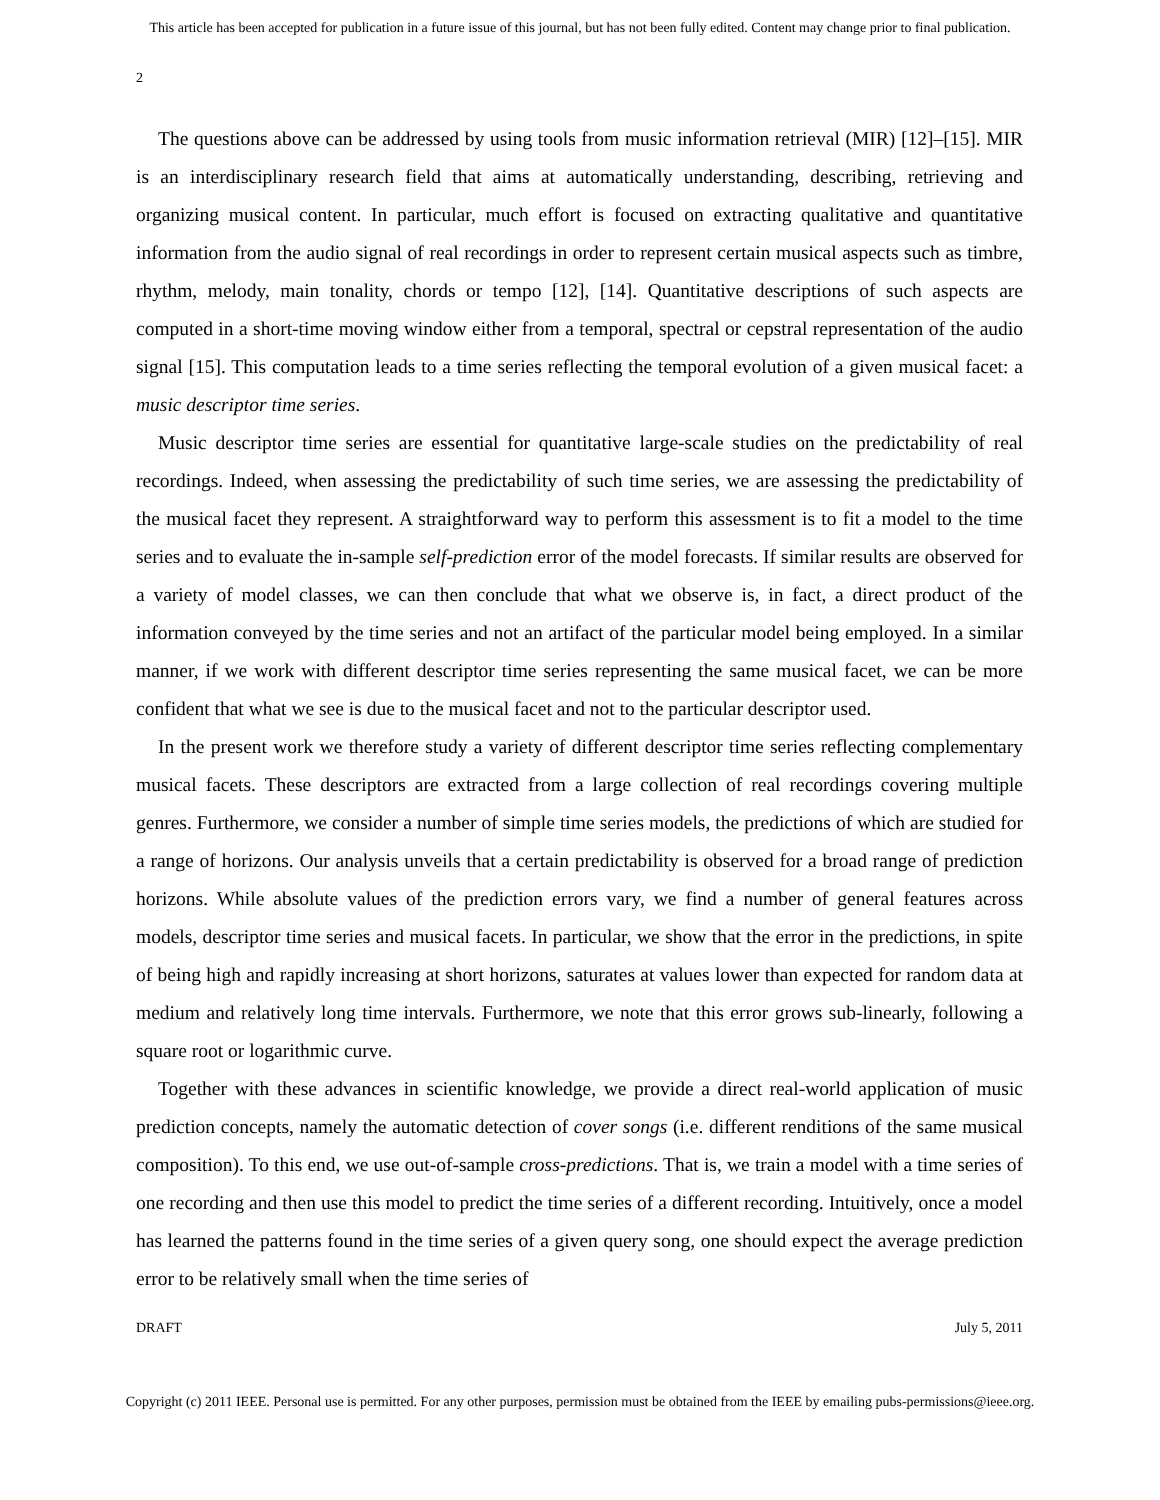This article has been accepted for publication in a future issue of this journal, but has not been fully edited. Content may change prior to final publication.
2
The questions above can be addressed by using tools from music information retrieval (MIR) [12]–[15]. MIR is an interdisciplinary research field that aims at automatically understanding, describing, retrieving and organizing musical content. In particular, much effort is focused on extracting qualitative and quantitative information from the audio signal of real recordings in order to represent certain musical aspects such as timbre, rhythm, melody, main tonality, chords or tempo [12], [14]. Quantitative descriptions of such aspects are computed in a short-time moving window either from a temporal, spectral or cepstral representation of the audio signal [15]. This computation leads to a time series reflecting the temporal evolution of a given musical facet: a music descriptor time series.
Music descriptor time series are essential for quantitative large-scale studies on the predictability of real recordings. Indeed, when assessing the predictability of such time series, we are assessing the predictability of the musical facet they represent. A straightforward way to perform this assessment is to fit a model to the time series and to evaluate the in-sample self-prediction error of the model forecasts. If similar results are observed for a variety of model classes, we can then conclude that what we observe is, in fact, a direct product of the information conveyed by the time series and not an artifact of the particular model being employed. In a similar manner, if we work with different descriptor time series representing the same musical facet, we can be more confident that what we see is due to the musical facet and not to the particular descriptor used.
In the present work we therefore study a variety of different descriptor time series reflecting complementary musical facets. These descriptors are extracted from a large collection of real recordings covering multiple genres. Furthermore, we consider a number of simple time series models, the predictions of which are studied for a range of horizons. Our analysis unveils that a certain predictability is observed for a broad range of prediction horizons. While absolute values of the prediction errors vary, we find a number of general features across models, descriptor time series and musical facets. In particular, we show that the error in the predictions, in spite of being high and rapidly increasing at short horizons, saturates at values lower than expected for random data at medium and relatively long time intervals. Furthermore, we note that this error grows sub-linearly, following a square root or logarithmic curve.
Together with these advances in scientific knowledge, we provide a direct real-world application of music prediction concepts, namely the automatic detection of cover songs (i.e. different renditions of the same musical composition). To this end, we use out-of-sample cross-predictions. That is, we train a model with a time series of one recording and then use this model to predict the time series of a different recording. Intuitively, once a model has learned the patterns found in the time series of a given query song, one should expect the average prediction error to be relatively small when the time series of
DRAFT July 5, 2011
Copyright (c) 2011 IEEE. Personal use is permitted. For any other purposes, permission must be obtained from the IEEE by emailing pubs-permissions@ieee.org.